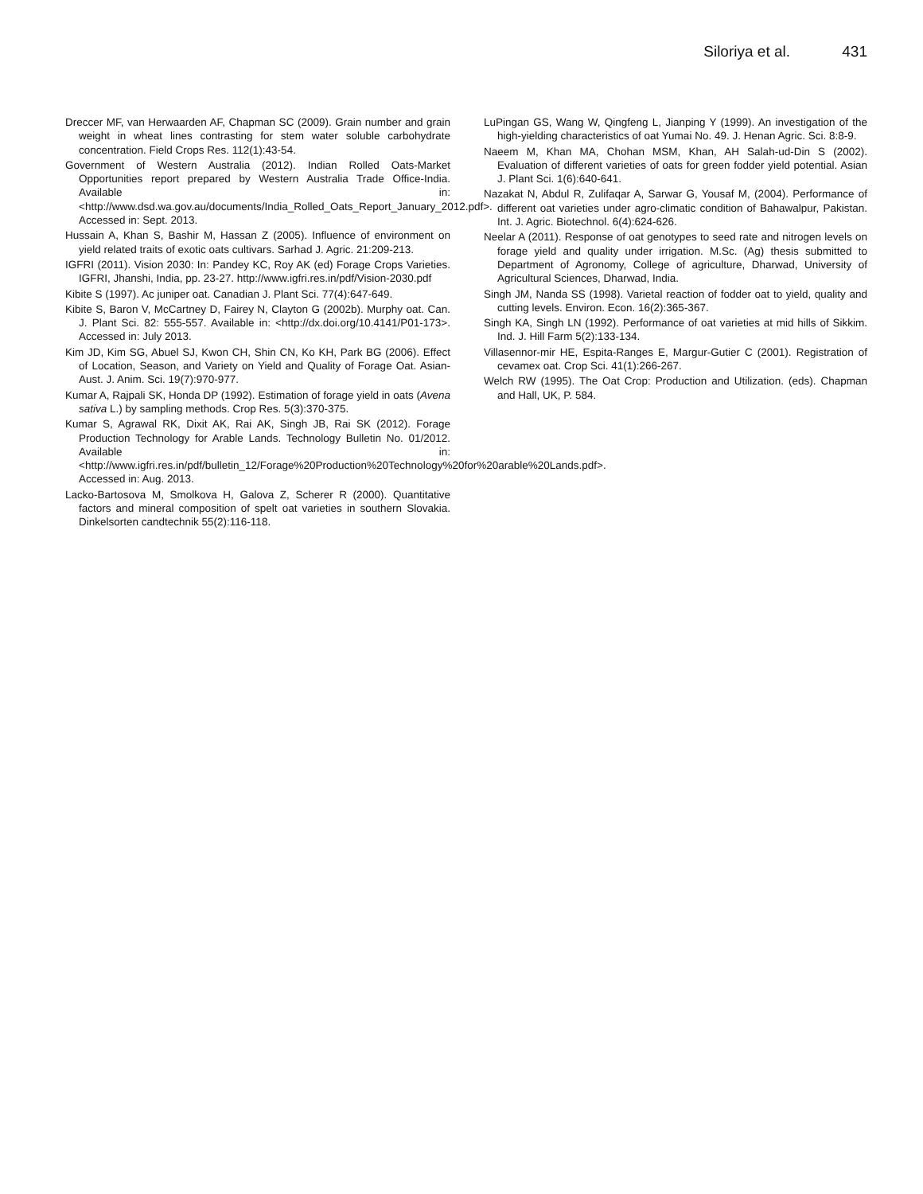Siloriya et al. 431
Dreccer MF, van Herwaarden AF, Chapman SC (2009). Grain number and grain weight in wheat lines contrasting for stem water soluble carbohydrate concentration. Field Crops Res. 112(1):43-54.
Government of Western Australia (2012). Indian Rolled Oats-Market Opportunities report prepared by Western Australia Trade Office-India. Available in: <http://www.dsd.wa.gov.au/documents/India_Rolled_Oats_Report_January_2012.pdf>. Accessed in: Sept. 2013.
Hussain A, Khan S, Bashir M, Hassan Z (2005). Influence of environment on yield related traits of exotic oats cultivars. Sarhad J. Agric. 21:209-213.
IGFRI (2011). Vision 2030: In: Pandey KC, Roy AK (ed) Forage Crops Varieties. IGFRI, Jhanshi, India, pp. 23-27. http://www.igfri.res.in/pdf/Vision-2030.pdf
Kibite S (1997). Ac juniper oat. Canadian J. Plant Sci. 77(4):647-649.
Kibite S, Baron V, McCartney D, Fairey N, Clayton G (2002b). Murphy oat. Can. J. Plant Sci. 82: 555-557. Available in: <http://dx.doi.org/10.4141/P01-173>. Accessed in: July 2013.
Kim JD, Kim SG, Abuel SJ, Kwon CH, Shin CN, Ko KH, Park BG (2006). Effect of Location, Season, and Variety on Yield and Quality of Forage Oat. Asian-Aust. J. Anim. Sci. 19(7):970-977.
Kumar A, Rajpali SK, Honda DP (1992). Estimation of forage yield in oats (Avena sativa L.) by sampling methods. Crop Res. 5(3):370-375.
Kumar S, Agrawal RK, Dixit AK, Rai AK, Singh JB, Rai SK (2012). Forage Production Technology for Arable Lands. Technology Bulletin No. 01/2012. Available in: <http://www.igfri.res.in/pdf/bulletin_12/Forage%20Production%20Technology%20for%20arable%20Lands.pdf>. Accessed in: Aug. 2013.
Lacko-Bartosova M, Smolkova H, Galova Z, Scherer R (2000). Quantitative factors and mineral composition of spelt oat varieties in southern Slovakia. Dinkelsorten candtechnik 55(2):116-118.
LuPingan GS, Wang W, Qingfeng L, Jianping Y (1999). An investigation of the high-yielding characteristics of oat Yumai No. 49. J. Henan Agric. Sci. 8:8-9.
Naeem M, Khan MA, Chohan MSM, Khan, AH Salah-ud-Din S (2002). Evaluation of different varieties of oats for green fodder yield potential. Asian J. Plant Sci. 1(6):640-641.
Nazakat N, Abdul R, Zulifaqar A, Sarwar G, Yousaf M, (2004). Performance of different oat varieties under agro-climatic condition of Bahawalpur, Pakistan. Int. J. Agric. Biotechnol. 6(4):624-626.
Neelar A (2011). Response of oat genotypes to seed rate and nitrogen levels on forage yield and quality under irrigation. M.Sc. (Ag) thesis submitted to Department of Agronomy, College of agriculture, Dharwad, University of Agricultural Sciences, Dharwad, India.
Singh JM, Nanda SS (1998). Varietal reaction of fodder oat to yield, quality and cutting levels. Environ. Econ. 16(2):365-367.
Singh KA, Singh LN (1992). Performance of oat varieties at mid hills of Sikkim. Ind. J. Hill Farm 5(2):133-134.
Villasennor-mir HE, Espita-Ranges E, Margur-Gutier C (2001). Registration of cevamex oat. Crop Sci. 41(1):266-267.
Welch RW (1995). The Oat Crop: Production and Utilization. (eds). Chapman and Hall, UK, P. 584.